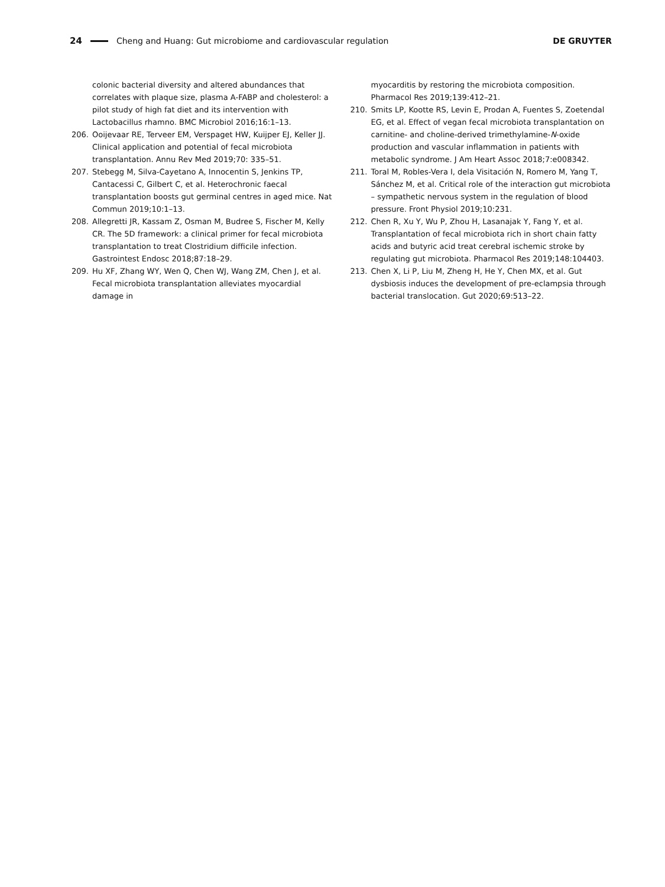24 Cheng and Huang: Gut microbiome and cardiovascular regulation DE GRUYTER
colonic bacterial diversity and altered abundances that correlates with plaque size, plasma A-FABP and cholesterol: a pilot study of high fat diet and its intervention with Lactobacillus rhamno. BMC Microbiol 2016;16:1–13.
206. Ooijevaar RE, Terveer EM, Verspaget HW, Kuijper EJ, Keller JJ. Clinical application and potential of fecal microbiota transplantation. Annu Rev Med 2019;70: 335–51.
207. Stebegg M, Silva-Cayetano A, Innocentin S, Jenkins TP, Cantacessi C, Gilbert C, et al. Heterochronic faecal transplantation boosts gut germinal centres in aged mice. Nat Commun 2019;10:1–13.
208. Allegretti JR, Kassam Z, Osman M, Budree S, Fischer M, Kelly CR. The 5D framework: a clinical primer for fecal microbiota transplantation to treat Clostridium difficile infection. Gastrointest Endosc 2018;87:18–29.
209. Hu XF, Zhang WY, Wen Q, Chen WJ, Wang ZM, Chen J, et al. Fecal microbiota transplantation alleviates myocardial damage in
myocarditis by restoring the microbiota composition. Pharmacol Res 2019;139:412–21.
210. Smits LP, Kootte RS, Levin E, Prodan A, Fuentes S, Zoetendal EG, et al. Effect of vegan fecal microbiota transplantation on carnitine- and choline-derived trimethylamine-N-oxide production and vascular inflammation in patients with metabolic syndrome. J Am Heart Assoc 2018;7:e008342.
211. Toral M, Robles-Vera I, dela Visitación N, Romero M, Yang T, Sánchez M, et al. Critical role of the interaction gut microbiota – sympathetic nervous system in the regulation of blood pressure. Front Physiol 2019;10:231.
212. Chen R, Xu Y, Wu P, Zhou H, Lasanajak Y, Fang Y, et al. Transplantation of fecal microbiota rich in short chain fatty acids and butyric acid treat cerebral ischemic stroke by regulating gut microbiota. Pharmacol Res 2019;148:104403.
213. Chen X, Li P, Liu M, Zheng H, He Y, Chen MX, et al. Gut dysbiosis induces the development of pre-eclampsia through bacterial translocation. Gut 2020;69:513–22.